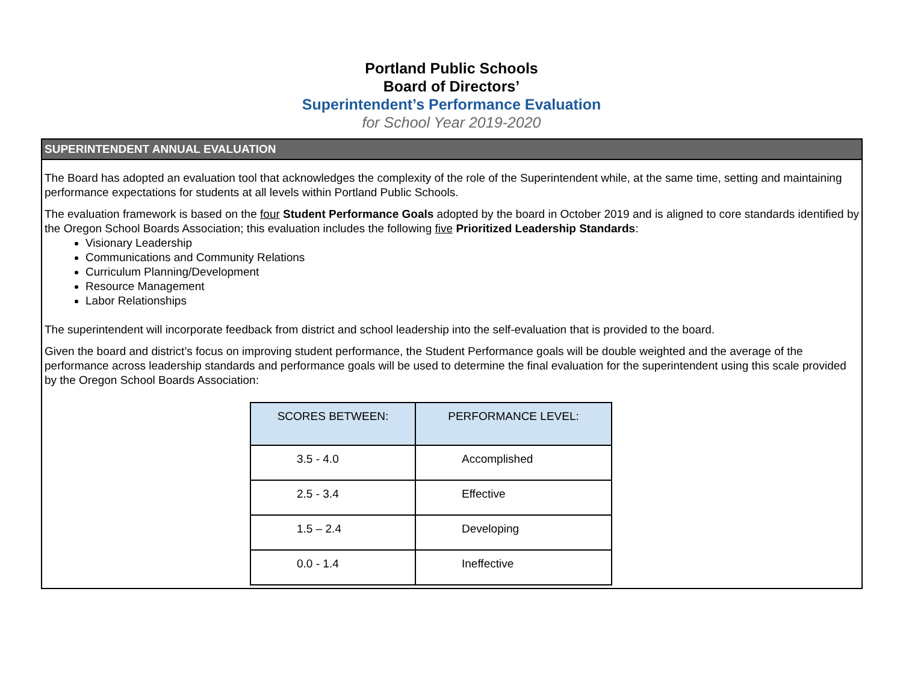Portland Public Schools
Board of Directors’
Superintendent’s Performance Evaluation
for School Year 2019-2020
SUPERINTENDENT ANNUAL EVALUATION
The Board has adopted an evaluation tool that acknowledges the complexity of the role of the Superintendent while, at the same time, setting and maintaining performance expectations for students at all levels within Portland Public Schools.
The evaluation framework is based on the four Student Performance Goals adopted by the board in October 2019 and is aligned to core standards identified by the Oregon School Boards Association; this evaluation includes the following five Prioritized Leadership Standards:
Visionary Leadership
Communications and Community Relations
Curriculum Planning/Development
Resource Management
Labor Relationships
The superintendent will incorporate feedback from district and school leadership into the self-evaluation that is provided to the board.
Given the board and district’s focus on improving student performance, the Student Performance goals will be double weighted and the average of the performance across leadership standards and performance goals will be used to determine the final evaluation for the superintendent using this scale provided by the Oregon School Boards Association:
| SCORES BETWEEN: | PERFORMANCE LEVEL: |
| --- | --- |
| 3.5 - 4.0 | Accomplished |
| 2.5 - 3.4 | Effective |
| 1.5 – 2.4 | Developing |
| 0.0 - 1.4 | Ineffective |